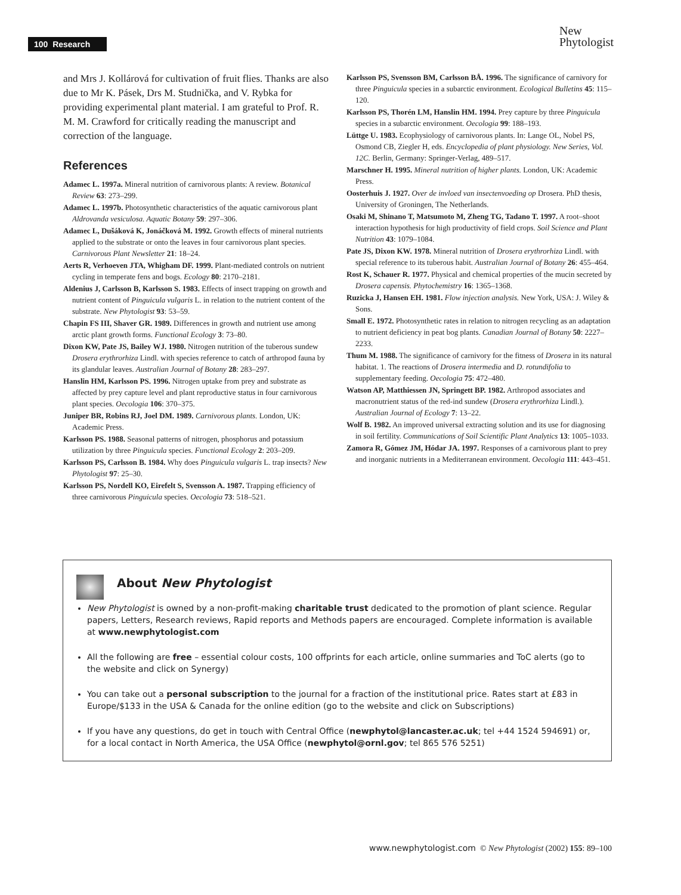100 Research
New
Phytologist
and Mrs J. Kollárová for cultivation of fruit flies. Thanks are also due to Mr K. Pásek, Drs M. Studnička, and V. Rybka for providing experimental plant material. I am grateful to Prof. R. M. M. Crawford for critically reading the manuscript and correction of the language.
References
Adamec L. 1997a. Mineral nutrition of carnivorous plants: A review. Botanical Review 63: 273–299.
Adamec L. 1997b. Photosynthetic characteristics of the aquatic carnivorous plant Aldrovanda vesiculosa. Aquatic Botany 59: 297–306.
Adamec L, Dušáková K, Jonáčková M. 1992. Growth effects of mineral nutrients applied to the substrate or onto the leaves in four carnivorous plant species. Carnivorous Plant Newsletter 21: 18–24.
Aerts R, Verhoeven JTA, Whigham DF. 1999. Plant-mediated controls on nutrient cycling in temperate fens and bogs. Ecology 80: 2170–2181.
Aldenius J, Carlsson B, Karlsson S. 1983. Effects of insect trapping on growth and nutrient content of Pinguicula vulgaris L. in relation to the nutrient content of the substrate. New Phytologist 93: 53–59.
Chapin FS III, Shaver GR. 1989. Differences in growth and nutrient use among arctic plant growth forms. Functional Ecology 3: 73–80.
Dixon KW, Pate JS, Bailey WJ. 1980. Nitrogen nutrition of the tuberous sundew Drosera erythrorhiza Lindl. with species reference to catch of arthropod fauna by its glandular leaves. Australian Journal of Botany 28: 283–297.
Hanslin HM, Karlsson PS. 1996. Nitrogen uptake from prey and substrate as affected by prey capture level and plant reproductive status in four carnivorous plant species. Oecologia 106: 370–375.
Juniper BR, Robins RJ, Joel DM. 1989. Carnivorous plants. London, UK: Academic Press.
Karlsson PS. 1988. Seasonal patterns of nitrogen, phosphorus and potassium utilization by three Pinguicula species. Functional Ecology 2: 203–209.
Karlsson PS, Carlsson B. 1984. Why does Pinguicula vulgaris L. trap insects? New Phytologist 97: 25–30.
Karlsson PS, Nordell KO, Eirefelt S, Svensson A. 1987. Trapping efficiency of three carnivorous Pinguicula species. Oecologia 73: 518–521.
Karlsson PS, Svensson BM, Carlsson BÅ. 1996. The significance of carnivory for three Pinguicula species in a subarctic environment. Ecological Bulletins 45: 115–120.
Karlsson PS, Thorén LM, Hanslin HM. 1994. Prey capture by three Pinguicula species in a subarctic environment. Oecologia 99: 188–193.
Lüttge U. 1983. Ecophysiology of carnivorous plants. In: Lange OL, Nobel PS, Osmond CB, Ziegler H, eds. Encyclopedia of plant physiology. New Series, Vol. 12C. Berlin, Germany: Springer-Verlag, 489–517.
Marschner H. 1995. Mineral nutrition of higher plants. London, UK: Academic Press.
Oosterhuis J. 1927. Over de invloed van insectenvoeding op Drosera. PhD thesis, University of Groningen, The Netherlands.
Osaki M, Shinano T, Matsumoto M, Zheng TG, Tadano T. 1997. A root–shoot interaction hypothesis for high productivity of field crops. Soil Science and Plant Nutrition 43: 1079–1084.
Pate JS, Dixon KW. 1978. Mineral nutrition of Drosera erythrorhiza Lindl. with special reference to its tuberous habit. Australian Journal of Botany 26: 455–464.
Rost K, Schauer R. 1977. Physical and chemical properties of the mucin secreted by Drosera capensis. Phytochemistry 16: 1365–1368.
Ruzicka J, Hansen EH. 1981. Flow injection analysis. New York, USA: J. Wiley & Sons.
Small E. 1972. Photosynthetic rates in relation to nitrogen recycling as an adaptation to nutrient deficiency in peat bog plants. Canadian Journal of Botany 50: 2227–2233.
Thum M. 1988. The significance of carnivory for the fitness of Drosera in its natural habitat. 1. The reactions of Drosera intermedia and D. rotundifolia to supplementary feeding. Oecologia 75: 472–480.
Watson AP, Matthiessen JN, Springett BP. 1982. Arthropod associates and macronutrient status of the red-ind sundew (Drosera erythrorhiza Lindl.). Australian Journal of Ecology 7: 13–22.
Wolf B. 1982. An improved universal extracting solution and its use for diagnosing in soil fertility. Communications of Soil Scientific Plant Analytics 13: 1005–1033.
Zamora R, Gómez JM, Hódar JA. 1997. Responses of a carnivorous plant to prey and inorganic nutrients in a Mediterranean environment. Oecologia 111: 443–451.
About New Phytologist
New Phytologist is owned by a non-profit-making charitable trust dedicated to the promotion of plant science. Regular papers, Letters, Research reviews, Rapid reports and Methods papers are encouraged. Complete information is available at www.newphytologist.com
All the following are free – essential colour costs, 100 offprints for each article, online summaries and ToC alerts (go to the website and click on Synergy)
You can take out a personal subscription to the journal for a fraction of the institutional price. Rates start at £83 in Europe/$133 in the USA & Canada for the online edition (go to the website and click on Subscriptions)
If you have any questions, do get in touch with Central Office (newphytol@lancaster.ac.uk; tel +44 1524 594691) or, for a local contact in North America, the USA Office (newphytol@ornl.gov; tel 865 576 5251)
www.newphytologist.com © New Phytologist (2002) 155: 89–100